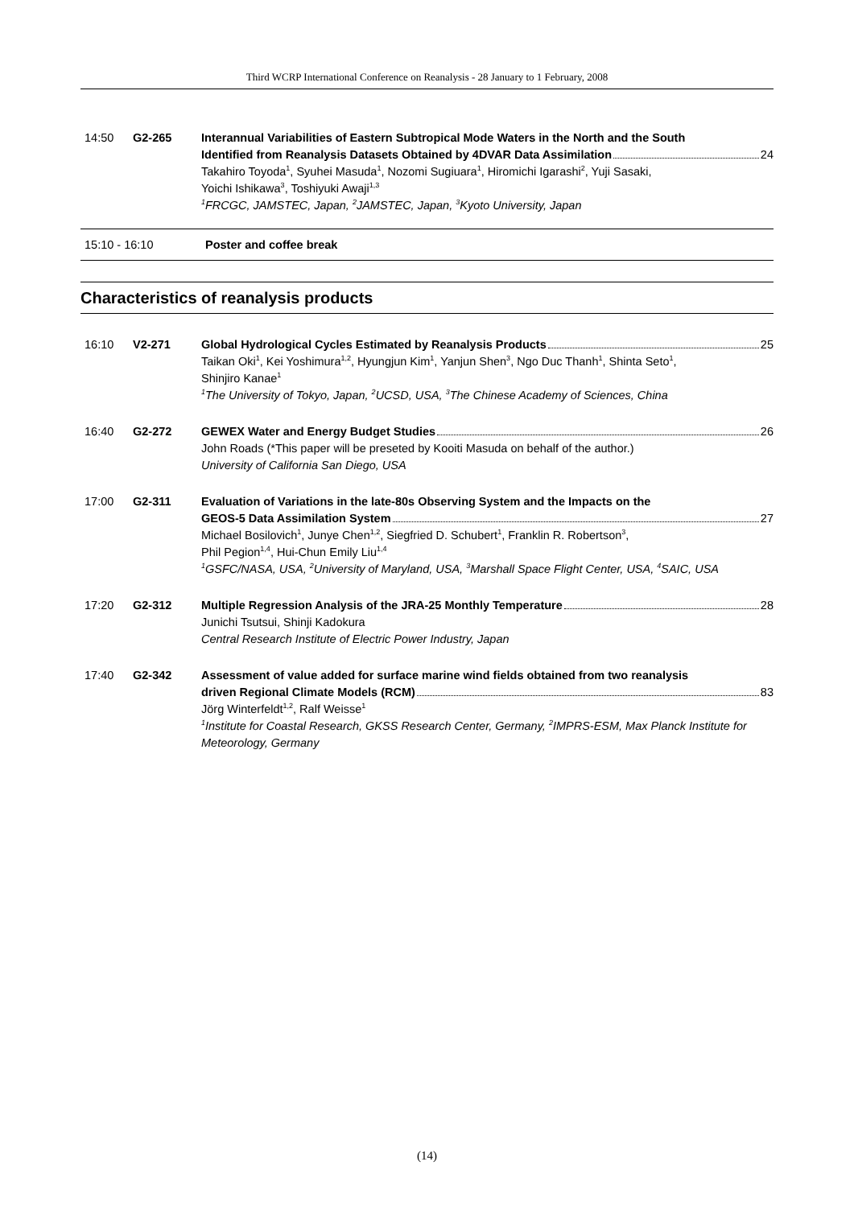Third WCRP International Conference on Reanalysis - 28 January to 1 February, 2008
14:50 G2-265 Interannual Variabilities of Eastern Subtropical Mode Waters in the North and the South
Identified from Reanalysis Datasets Obtained by 4DVAR Data Assimilation 24
Takahiro Toyoda<sup>1</sup>, Syuhei Masuda<sup>1</sup>, Nozomi Sugiuara<sup>1</sup>, Hiromichi Igarashi<sup>2</sup>, Yuji Sasaki,
Yoichi Ishikawa<sup>3</sup>, Toshiyuki Awaji<sup>1,3</sup>
<sup>1</sup> FRCGC, JAMSTEC, Japan, <sup>2</sup>JAMSTEC, Japan, <sup>3</sup>Kyoto University, Japan
15:10 - 16:10 Poster and coffee break
Characteristics of reanalysis products
16:10 V2-271 Global Hydrological Cycles Estimated by Reanalysis Products 25
Taikan Oki<sup>1</sup>, Kei Yoshimura<sup>1,2</sup>, Hyungjun Kim<sup>1</sup>, Yanjun Shen<sup>3</sup>, Ngo Duc Thanh<sup>1</sup>, Shinta Seto<sup>1</sup>,
Shinjiro Kanae<sup>1</sup>
<sup>1</sup> The University of Tokyo, Japan, <sup>2</sup>UCSD, USA, <sup>3</sup>The Chinese Academy of Sciences, China
16:40 G2-272 GEWEX Water and Energy Budget Studies 26
John Roads (*This paper will be preseted by Kooiti Masuda on behalf of the author.)
University of California San Diego, USA
17:00 G2-311 Evaluation of Variations in the late-80s Observing System and the Impacts on the
GEOS-5 Data Assimilation System 27
Michael Bosilovich<sup>1</sup>, Junye Chen<sup>1,2</sup>, Siegfried D. Schubert<sup>1</sup>, Franklin R. Robertson<sup>3</sup>,
Phil Pegion<sup>1,4</sup>, Hui-Chun Emily Liu<sup>1,4</sup>
<sup>1</sup> GSFC/NASA, USA, <sup>2</sup>University of Maryland, USA, <sup>3</sup>Marshall Space Flight Center, USA, <sup>4</sup>SAIC, USA
17:20 G2-312 Multiple Regression Analysis of the JRA-25 Monthly Temperature 28
Junichi Tsutsui, Shinji Kadokura
Central Research Institute of Electric Power Industry, Japan
17:40 G2-342 Assessment of value added for surface marine wind fields obtained from two reanalysis
driven Regional Climate Models (RCM) 83
Jörg Winterfeldt<sup>1,2</sup>, Ralf Weisse<sup>1</sup>
<sup>1</sup> Institute for Coastal Research, GKSS Research Center, Germany, <sup>2</sup>IMPRS-ESM, Max Planck Institute for Meteorology, Germany
(14)